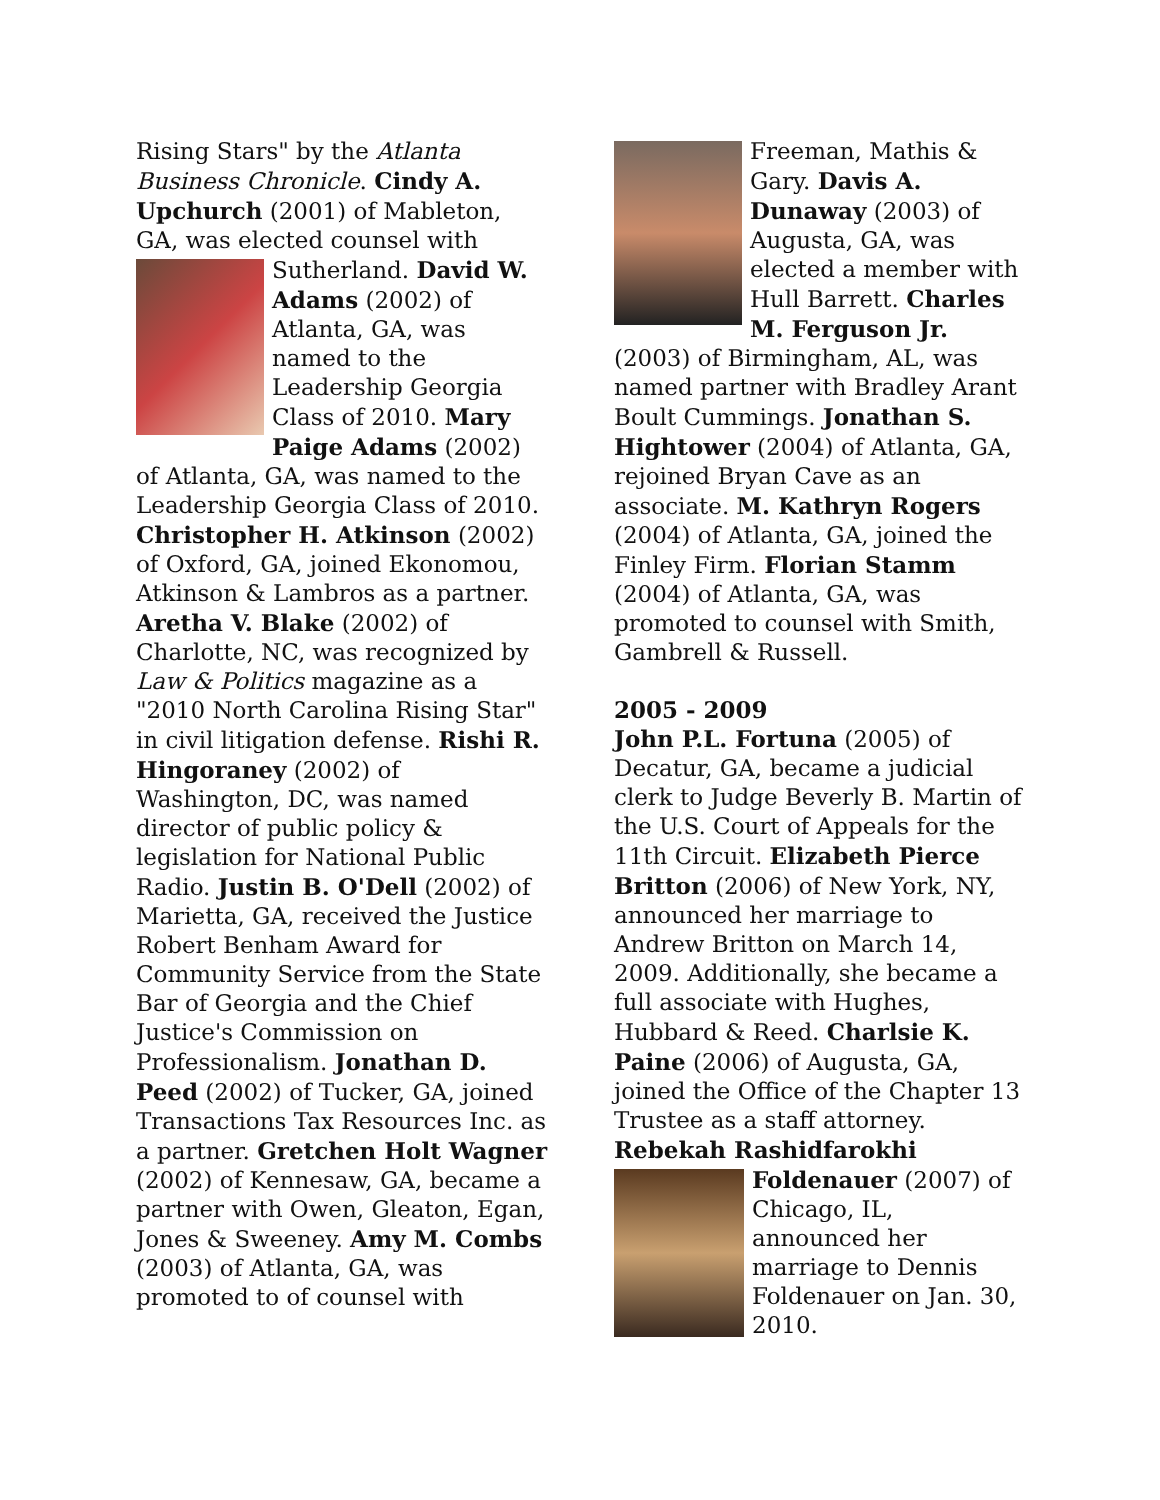Rising Stars" by the Atlanta Business Chronicle. Cindy A. Upchurch (2001) of Mableton, GA, was elected counsel with Sutherland. David W. Adams (2002) of Atlanta, GA, was named to the Leadership Georgia Class of 2010. Mary Paige Adams (2002) of Atlanta, GA, was named to the Leadership Georgia Class of 2010. Christopher H. Atkinson (2002) of Oxford, GA, joined Ekonomou, Atkinson & Lambros as a partner. Aretha V. Blake (2002) of Charlotte, NC, was recognized by Law & Politics magazine as a "2010 North Carolina Rising Star" in civil litigation defense. Rishi R. Hingoraney (2002) of Washington, DC, was named director of public policy & legislation for National Public Radio. Justin B. O'Dell (2002) of Marietta, GA, received the Justice Robert Benham Award for Community Service from the State Bar of Georgia and the Chief Justice's Commission on Professionalism. Jonathan D. Peed (2002) of Tucker, GA, joined Transactions Tax Resources Inc. as a partner. Gretchen Holt Wagner (2002) of Kennesaw, GA, became a partner with Owen, Gleaton, Egan, Jones & Sweeney. Amy M. Combs (2003) of Atlanta, GA, was promoted to of counsel with
Freeman, Mathis & Gary. Davis A. Dunaway (2003) of Augusta, GA, was elected a member with Hull Barrett. Charles M. Ferguson Jr. (2003) of Birmingham, AL, was named partner with Bradley Arant Boult Cummings. Jonathan S. Hightower (2004) of Atlanta, GA, rejoined Bryan Cave as an associate. M. Kathryn Rogers (2004) of Atlanta, GA, joined the Finley Firm. Florian Stamm (2004) of Atlanta, GA, was promoted to counsel with Smith, Gambrell & Russell.
2005 - 2009
John P.L. Fortuna (2005) of Decatur, GA, became a judicial clerk to Judge Beverly B. Martin of the U.S. Court of Appeals for the 11th Circuit. Elizabeth Pierce Britton (2006) of New York, NY, announced her marriage to Andrew Britton on March 14, 2009. Additionally, she became a full associate with Hughes, Hubbard & Reed. Charlsie K. Paine (2006) of Augusta, GA, joined the Office of the Chapter 13 Trustee as a staff attorney. Rebekah Rashidfarokhi Foldenauer (2007) of Chicago, IL, announced her marriage to Dennis Foldenauer on Jan. 30, 2010.